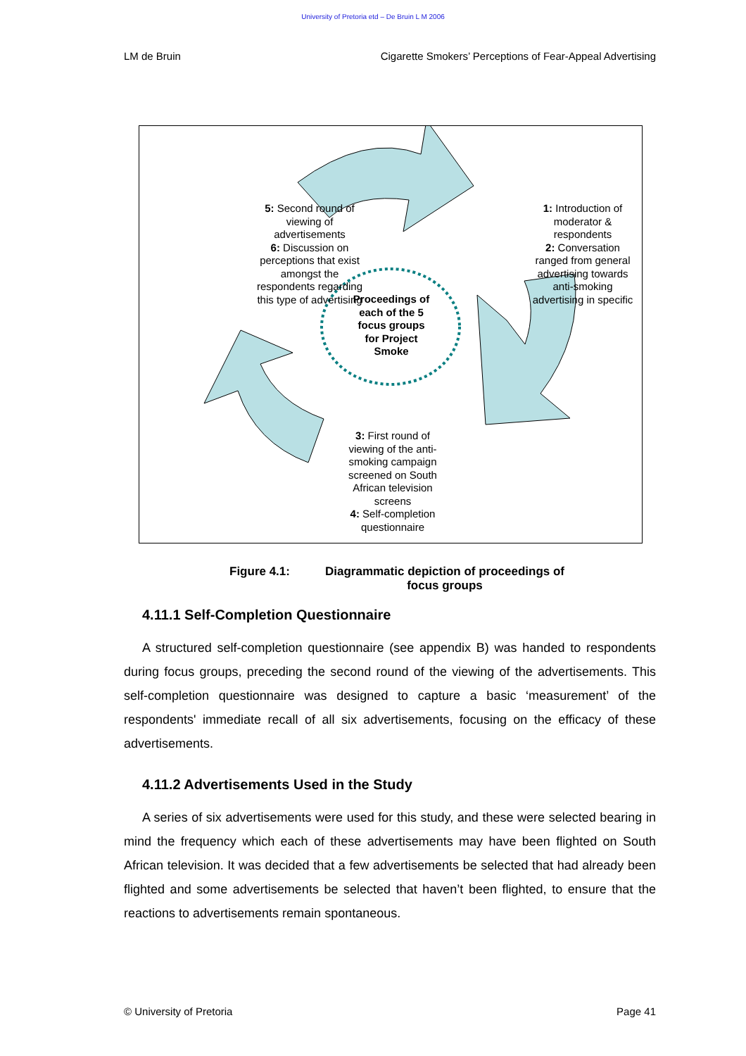University of Pretoria etd – De Bruin L M 2006
LM de Bruin Cigarette Smokers’ Perceptions of Fear-Appeal Advertising
5: Second round of
viewing of
advertisements
6: Discussion on
perceptions that exist
amongst the
respondents regarding
this type of advertising
1: Introduction of
moderator &
respondents
2: Conversation
ranged from general
advertising towards
anti-smoking
advertising in specific
Proceedings of
each of the 5
focus groups
for Project
Smoke
3: First round of
viewing of the anti-
smoking campaign
screened on South
African television
screens
4: Self-completion
questionnaire
Figure 4.1: Diagrammatic depiction of proceedings of focus groups
4.11.1 Self-Completion Questionnaire
A structured self-completion questionnaire (see appendix B) was handed to respondents during focus groups, preceding the second round of the viewing of the advertisements. This self-completion questionnaire was designed to capture a basic ‘measurement’ of the respondents' immediate recall of all six advertisements, focusing on the efficacy of these advertisements.
4.11.2 Advertisements Used in the Study
A series of six advertisements were used for this study, and these were selected bearing in mind the frequency which each of these advertisements may have been flighted on South African television. It was decided that a few advertisements be selected that had already been flighted and some advertisements be selected that haven’t been flighted, to ensure that the reactions to advertisements remain spontaneous.
© University of Pretoria Page 41